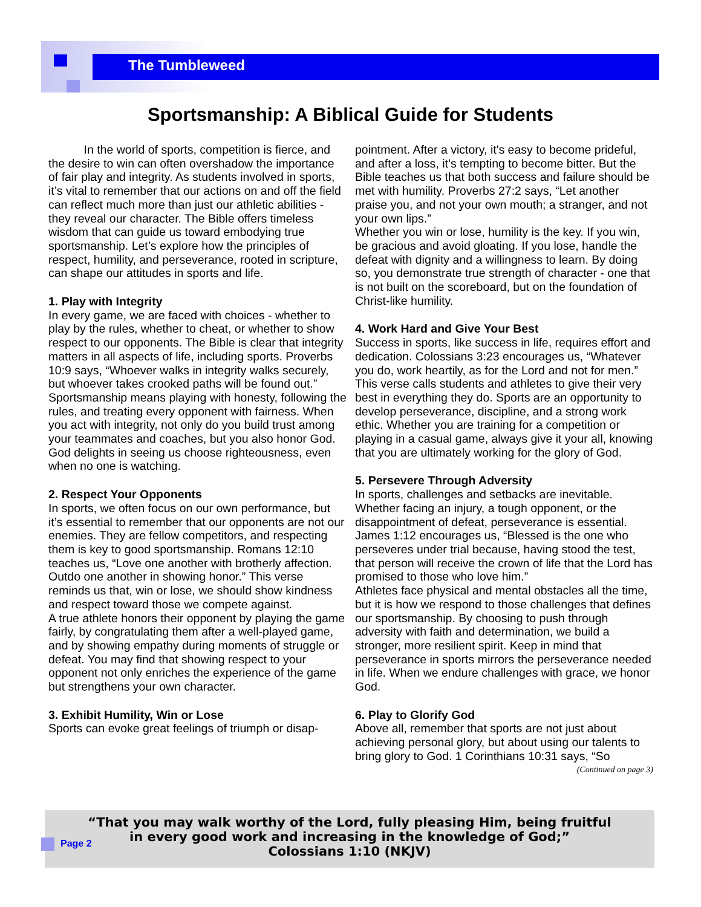The Tumbleweed
Sportsmanship: A Biblical Guide for Students
   In the world of sports, competition is fierce, and the desire to win can often overshadow the importance of fair play and integrity. As students involved in sports, it’s vital to remember that our actions on and off the field can reflect much more than just our athletic abilities - they reveal our character. The Bible offers timeless wisdom that can guide us toward embodying true sportsmanship. Let’s explore how the principles of respect, humility, and perseverance, rooted in scripture, can shape our attitudes in sports and life.
1. Play with Integrity
In every game, we are faced with choices - whether to play by the rules, whether to cheat, or whether to show respect to our opponents. The Bible is clear that integrity matters in all aspects of life, including sports. Proverbs 10:9 says, “Whoever walks in integrity walks securely, but whoever takes crooked paths will be found out.”
Sportsmanship means playing with honesty, following the rules, and treating every opponent with fairness. When you act with integrity, not only do you build trust among your teammates and coaches, but you also honor God. God delights in seeing us choose righteousness, even when no one is watching.
2. Respect Your Opponents
In sports, we often focus on our own performance, but it’s essential to remember that our opponents are not our enemies. They are fellow competitors, and respecting them is key to good sportsmanship. Romans 12:10 teaches us, “Love one another with brotherly affection. Outdo one another in showing honor.” This verse reminds us that, win or lose, we should show kindness and respect toward those we compete against.
A true athlete honors their opponent by playing the game fairly, by congratulating them after a well-played game, and by showing empathy during moments of struggle or defeat. You may find that showing respect to your opponent not only enriches the experience of the game but strengthens your own character.
3. Exhibit Humility, Win or Lose
Sports can evoke great feelings of triumph or disap-
pointment. After a victory, it's easy to become prideful, and after a loss, it’s tempting to become bitter. But the Bible teaches us that both success and failure should be met with humility. Proverbs 27:2 says, “Let another praise you, and not your own mouth; a stranger, and not your own lips.”
Whether you win or lose, humility is the key. If you win, be gracious and avoid gloating. If you lose, handle the defeat with dignity and a willingness to learn. By doing so, you demonstrate true strength of character - one that is not built on the scoreboard, but on the foundation of Christ-like humility.
4. Work Hard and Give Your Best
Success in sports, like success in life, requires effort and dedication. Colossians 3:23 encourages us, “Whatever you do, work heartily, as for the Lord and not for men.” This verse calls students and athletes to give their very best in everything they do. Sports are an opportunity to develop perseverance, discipline, and a strong work ethic. Whether you are training for a competition or playing in a casual game, always give it your all, knowing that you are ultimately working for the glory of God.
5. Persevere Through Adversity
In sports, challenges and setbacks are inevitable. Whether facing an injury, a tough opponent, or the disappointment of defeat, perseverance is essential. James 1:12 encourages us, “Blessed is the one who perseveres under trial because, having stood the test, that person will receive the crown of life that the Lord has promised to those who love him.”
Athletes face physical and mental obstacles all the time, but it is how we respond to those challenges that defines our sportsmanship. By choosing to push through adversity with faith and determination, we build a stronger, more resilient spirit. Keep in mind that perseverance in sports mirrors the perseverance needed in life. When we endure challenges with grace, we honor God.
6. Play to Glorify God
Above all, remember that sports are not just about achieving personal glory, but about using our talents to bring glory to God. 1 Corinthians 10:31 says, “So
(Continued on page 3)
“That you may walk worthy of the Lord, fully pleasing Him, being fruitful
in every good work and increasing in the knowledge of God;”
Colossians 1:10 (NKJV)
Page 2